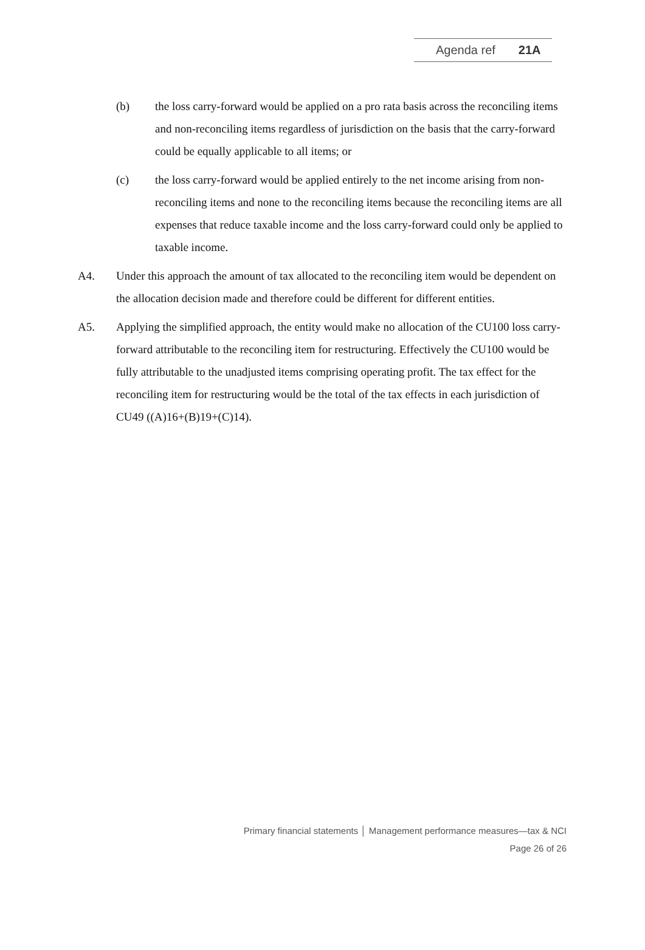Agenda ref 21A
(b) the loss carry-forward would be applied on a pro rata basis across the reconciling items and non-reconciling items regardless of jurisdiction on the basis that the carry-forward could be equally applicable to all items; or
(c) the loss carry-forward would be applied entirely to the net income arising from non-reconciling items and none to the reconciling items because the reconciling items are all expenses that reduce taxable income and the loss carry-forward could only be applied to taxable income.
A4. Under this approach the amount of tax allocated to the reconciling item would be dependent on the allocation decision made and therefore could be different for different entities.
A5. Applying the simplified approach, the entity would make no allocation of the CU100 loss carry-forward attributable to the reconciling item for restructuring. Effectively the CU100 would be fully attributable to the unadjusted items comprising operating profit. The tax effect for the reconciling item for restructuring would be the total of the tax effects in each jurisdiction of CU49 ((A)16+(B)19+(C)14).
Primary financial statements │ Management performance measures—tax & NCI
Page 26 of 26